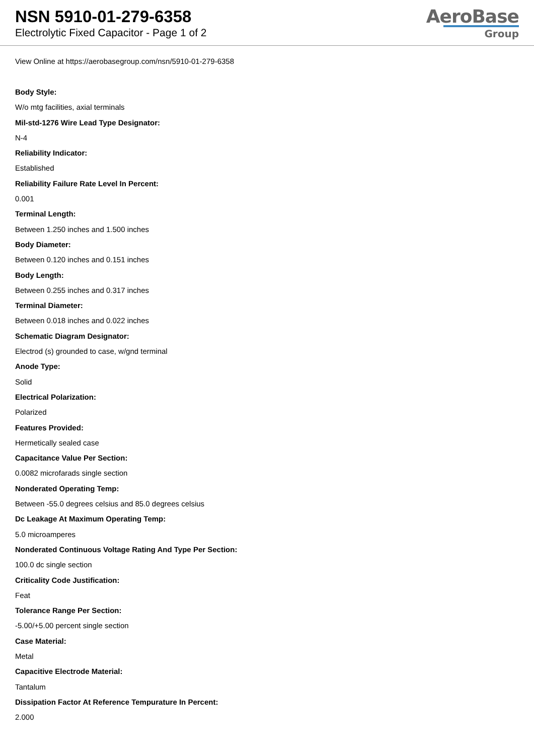NSN 5910-01-279-6358
Electrolytic Fixed Capacitor - Page 1 of 2
AeroBase
Group
View Online at https://aerobasegroup.com/nsn/5910-01-279-6358
Body Style:
W/o mtg facilities, axial terminals
Mil-std-1276 Wire Lead Type Designator:
N-4
Reliability Indicator:
Established
Reliability Failure Rate Level In Percent:
0.001
Terminal Length:
Between 1.250 inches and 1.500 inches
Body Diameter:
Between 0.120 inches and 0.151 inches
Body Length:
Between 0.255 inches and 0.317 inches
Terminal Diameter:
Between 0.018 inches and 0.022 inches
Schematic Diagram Designator:
Electrod (s) grounded to case, w/gnd terminal
Anode Type:
Solid
Electrical Polarization:
Polarized
Features Provided:
Hermetically sealed case
Capacitance Value Per Section:
0.0082 microfarads single section
Nonderated Operating Temp:
Between -55.0 degrees celsius and 85.0 degrees celsius
Dc Leakage At Maximum Operating Temp:
5.0 microamperes
Nonderated Continuous Voltage Rating And Type Per Section:
100.0 dc single section
Criticality Code Justification:
Feat
Tolerance Range Per Section:
-5.00/+5.00 percent single section
Case Material:
Metal
Capacitive Electrode Material:
Tantalum
Dissipation Factor At Reference Tempurature In Percent:
2.000